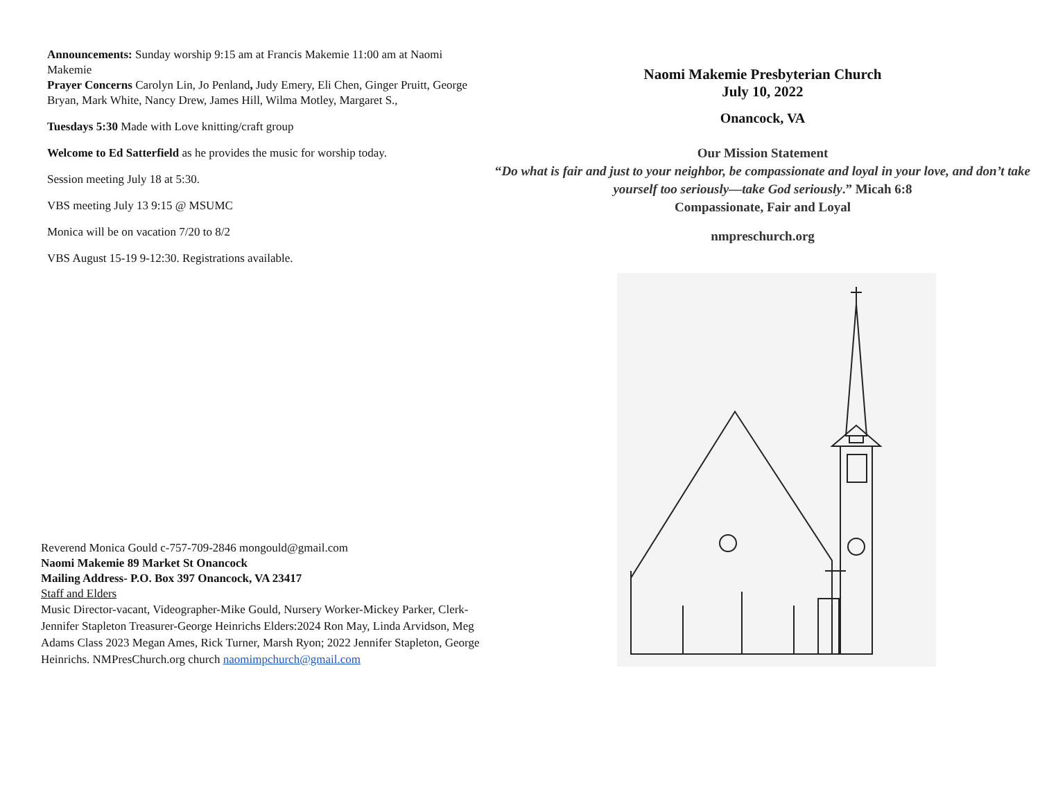Announcements: Sunday worship 9:15 am at Francis Makemie 11:00 am at Naomi Makemie
Prayer Concerns Carolyn Lin, Jo Penland, Judy Emery, Eli Chen, Ginger Pruitt, George Bryan, Mark White, Nancy Drew, James Hill, Wilma Motley, Margaret S.,
Tuesdays 5:30 Made with Love knitting/craft group
Welcome to Ed Satterfield as he provides the music for worship today.
Session meeting July 18 at 5:30.
VBS meeting July 13 9:15 @ MSUMC
Monica will be on vacation 7/20 to 8/2
VBS August 15-19 9-12:30. Registrations available.
Reverend Monica Gould c-757-709-2846 mongould@gmail.com
Naomi Makemie 89 Market St Onancock
Mailing Address- P.O. Box 397 Onancock, VA 23417
Staff and Elders
Music Director-vacant, Videographer-Mike Gould, Nursery Worker-Mickey Parker, Clerk-Jennifer Stapleton Treasurer-George Heinrichs Elders:2024 Ron May, Linda Arvidson, Meg Adams Class 2023 Megan Ames, Rick Turner, Marsh Ryon; 2022 Jennifer Stapleton, George Heinrichs. NMPresChurch.org church naomimpchurch@gmail.com
Naomi Makemie Presbyterian Church
July 10, 2022
Onancock, VA
Our Mission Statement
“Do what is fair and just to your neighbor, be compassionate and loyal in your love, and don’t take yourself too seriously—take God seriously.” Micah 6:8
Compassionate, Fair and Loyal
nmpreschurch.org